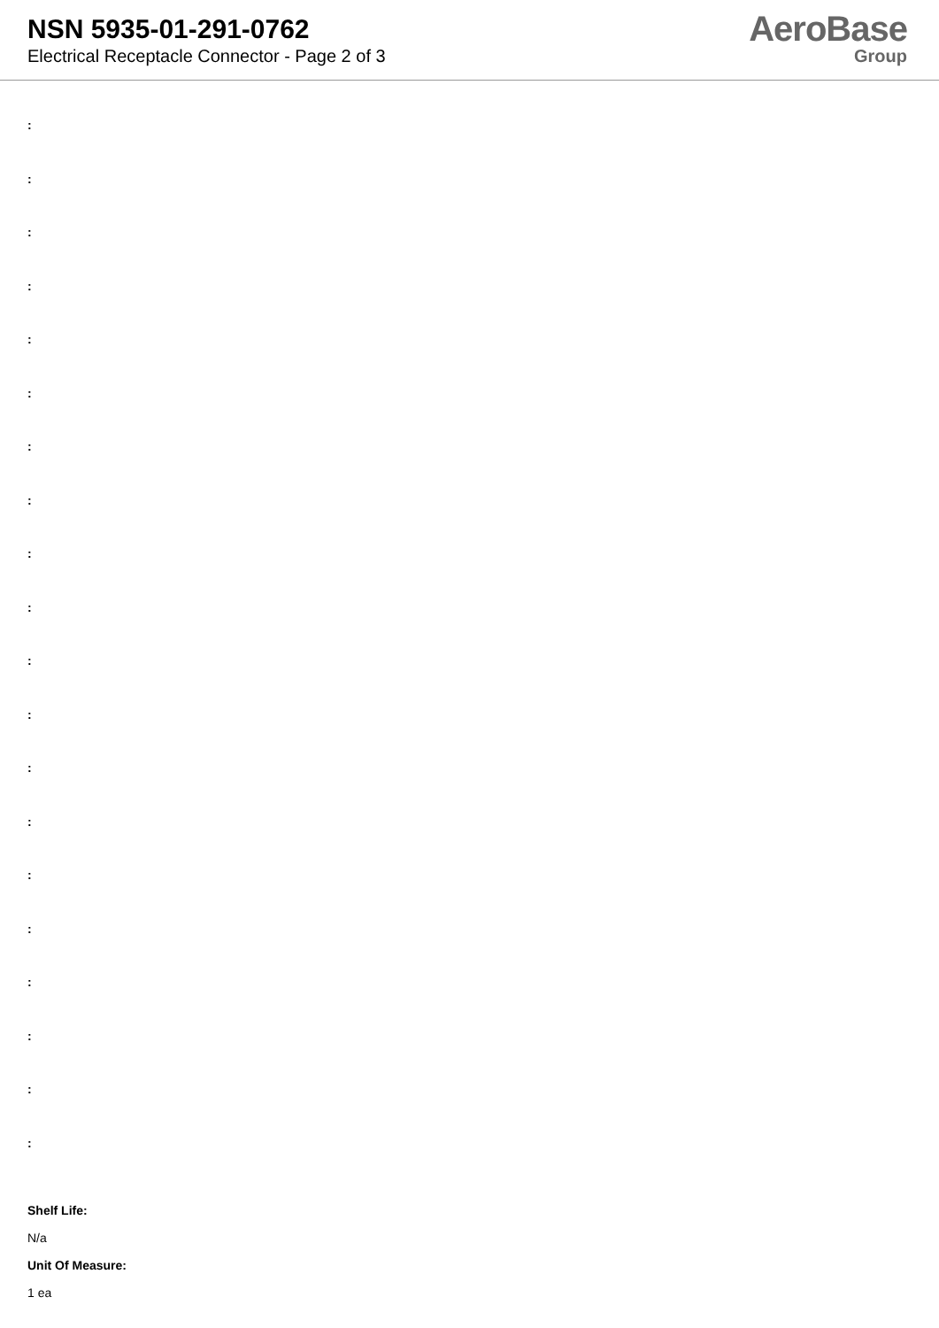NSN 5935-01-291-0762
Electrical Receptacle Connector - Page 2 of 3
AeroBase
Group
:
:
:
:
:
:
:
:
:
:
:
:
:
:
:
:
:
:
:
:
Shelf Life:
N/a
Unit Of Measure:
1 ea